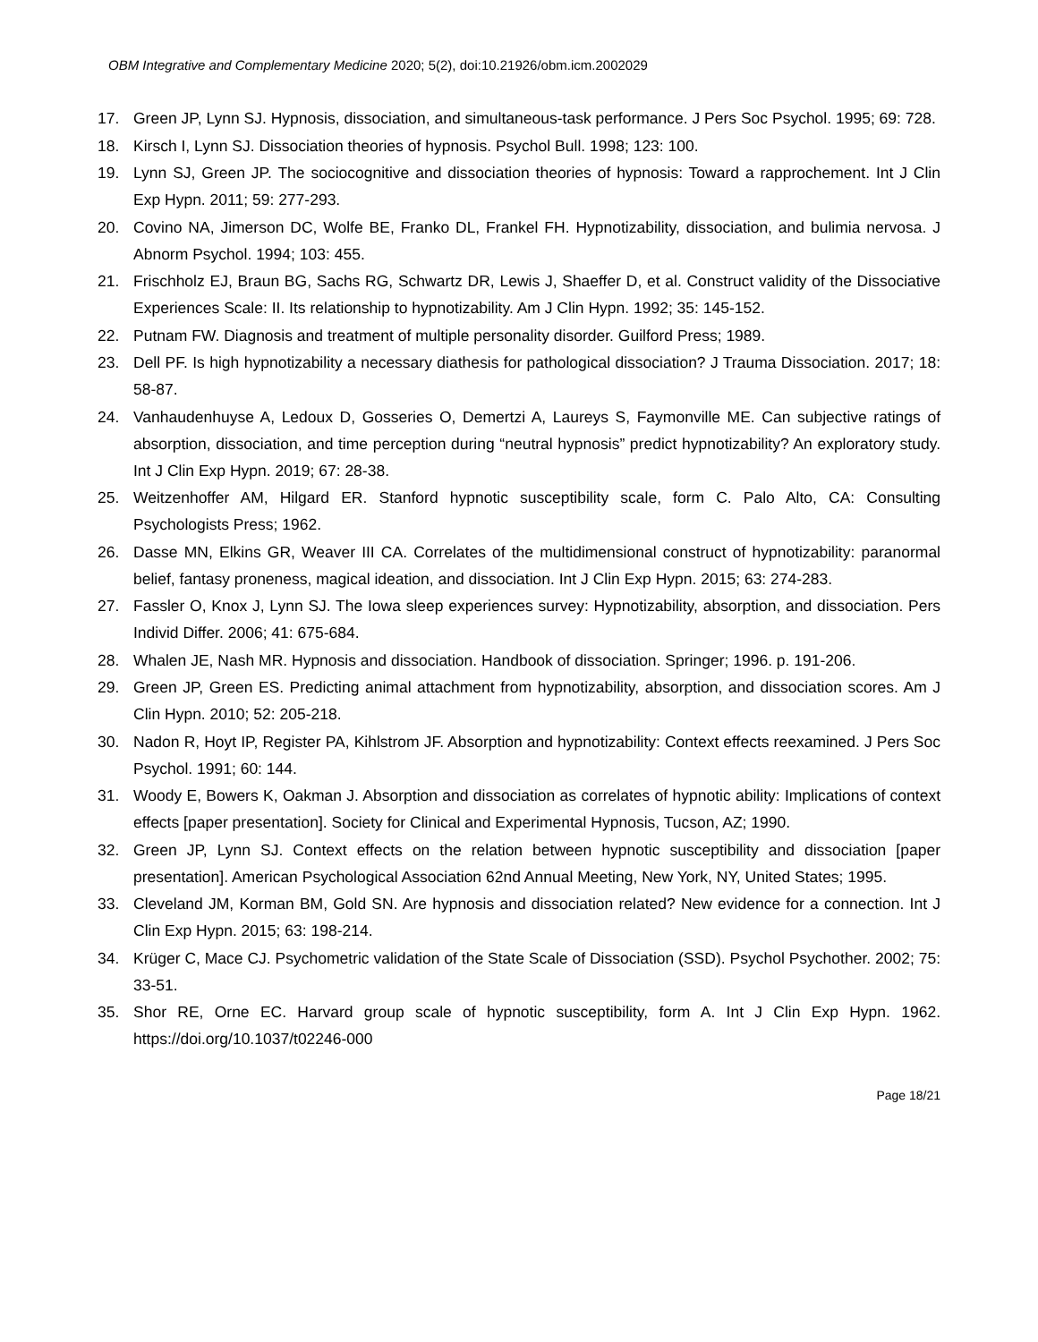OBM Integrative and Complementary Medicine 2020; 5(2), doi:10.21926/obm.icm.2002029
17. Green JP, Lynn SJ. Hypnosis, dissociation, and simultaneous-task performance. J Pers Soc Psychol. 1995; 69: 728.
18. Kirsch I, Lynn SJ. Dissociation theories of hypnosis. Psychol Bull. 1998; 123: 100.
19. Lynn SJ, Green JP. The sociocognitive and dissociation theories of hypnosis: Toward a rapprochement. Int J Clin Exp Hypn. 2011; 59: 277-293.
20. Covino NA, Jimerson DC, Wolfe BE, Franko DL, Frankel FH. Hypnotizability, dissociation, and bulimia nervosa. J Abnorm Psychol. 1994; 103: 455.
21. Frischholz EJ, Braun BG, Sachs RG, Schwartz DR, Lewis J, Shaeffer D, et al. Construct validity of the Dissociative Experiences Scale: II. Its relationship to hypnotizability. Am J Clin Hypn. 1992; 35: 145-152.
22. Putnam FW. Diagnosis and treatment of multiple personality disorder. Guilford Press; 1989.
23. Dell PF. Is high hypnotizability a necessary diathesis for pathological dissociation? J Trauma Dissociation. 2017; 18: 58-87.
24. Vanhaudenhuyse A, Ledoux D, Gosseries O, Demertzi A, Laureys S, Faymonville ME. Can subjective ratings of absorption, dissociation, and time perception during “neutral hypnosis” predict hypnotizability? An exploratory study. Int J Clin Exp Hypn. 2019; 67: 28-38.
25. Weitzenhoffer AM, Hilgard ER. Stanford hypnotic susceptibility scale, form C. Palo Alto, CA: Consulting Psychologists Press; 1962.
26. Dasse MN, Elkins GR, Weaver III CA. Correlates of the multidimensional construct of hypnotizability: paranormal belief, fantasy proneness, magical ideation, and dissociation. Int J Clin Exp Hypn. 2015; 63: 274-283.
27. Fassler O, Knox J, Lynn SJ. The Iowa sleep experiences survey: Hypnotizability, absorption, and dissociation. Pers Individ Differ. 2006; 41: 675-684.
28. Whalen JE, Nash MR. Hypnosis and dissociation. Handbook of dissociation. Springer; 1996. p. 191-206.
29. Green JP, Green ES. Predicting animal attachment from hypnotizability, absorption, and dissociation scores. Am J Clin Hypn. 2010; 52: 205-218.
30. Nadon R, Hoyt IP, Register PA, Kihlstrom JF. Absorption and hypnotizability: Context effects reexamined. J Pers Soc Psychol. 1991; 60: 144.
31. Woody E, Bowers K, Oakman J. Absorption and dissociation as correlates of hypnotic ability: Implications of context effects [paper presentation]. Society for Clinical and Experimental Hypnosis, Tucson, AZ; 1990.
32. Green JP, Lynn SJ. Context effects on the relation between hypnotic susceptibility and dissociation [paper presentation]. American Psychological Association 62nd Annual Meeting, New York, NY, United States; 1995.
33. Cleveland JM, Korman BM, Gold SN. Are hypnosis and dissociation related? New evidence for a connection. Int J Clin Exp Hypn. 2015; 63: 198-214.
34. Krüger C, Mace CJ. Psychometric validation of the State Scale of Dissociation (SSD). Psychol Psychother. 2002; 75: 33-51.
35. Shor RE, Orne EC. Harvard group scale of hypnotic susceptibility, form A. Int J Clin Exp Hypn. 1962. https://doi.org/10.1037/t02246-000
Page 18/21